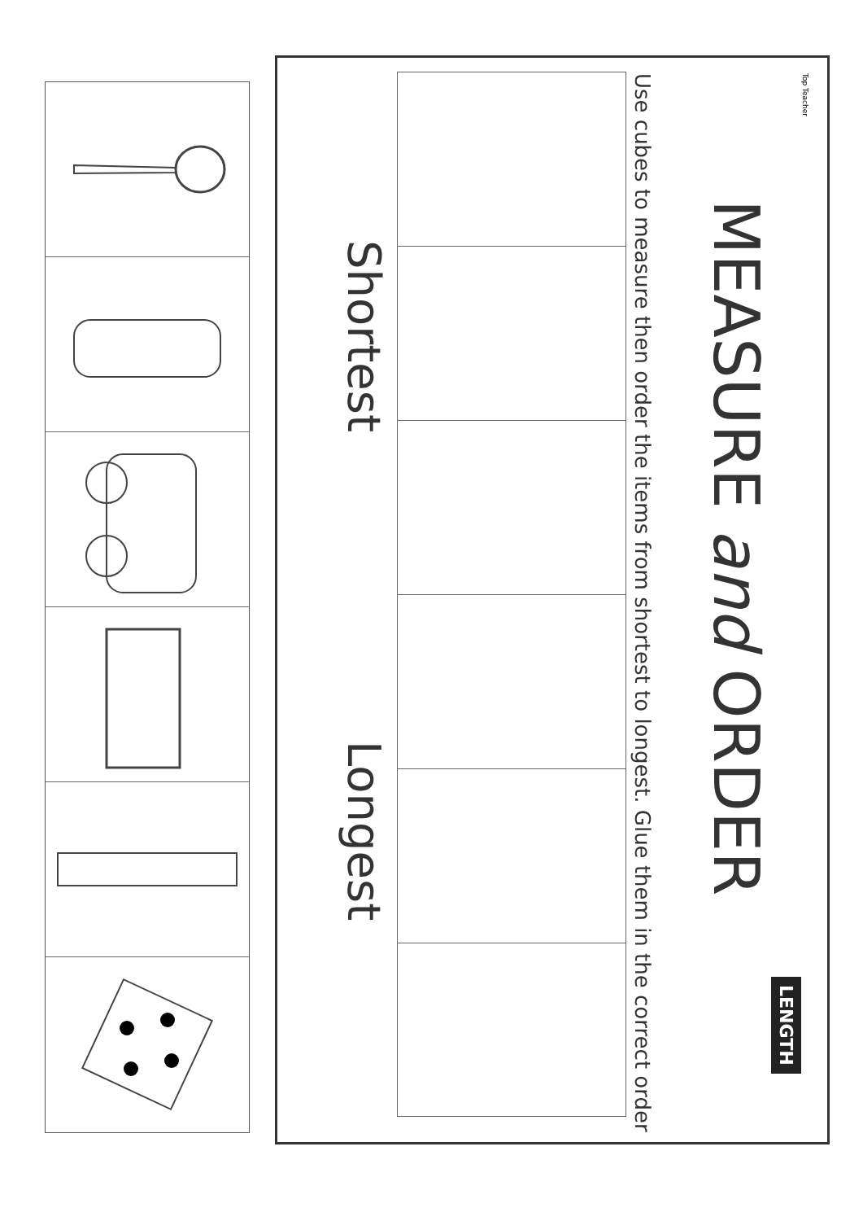Top Teacher
MEASURE and ORDER
Use cubes to measure then order the items from shortest to longest. Glue them in the correct order
Shortest
Longest
LENGTH